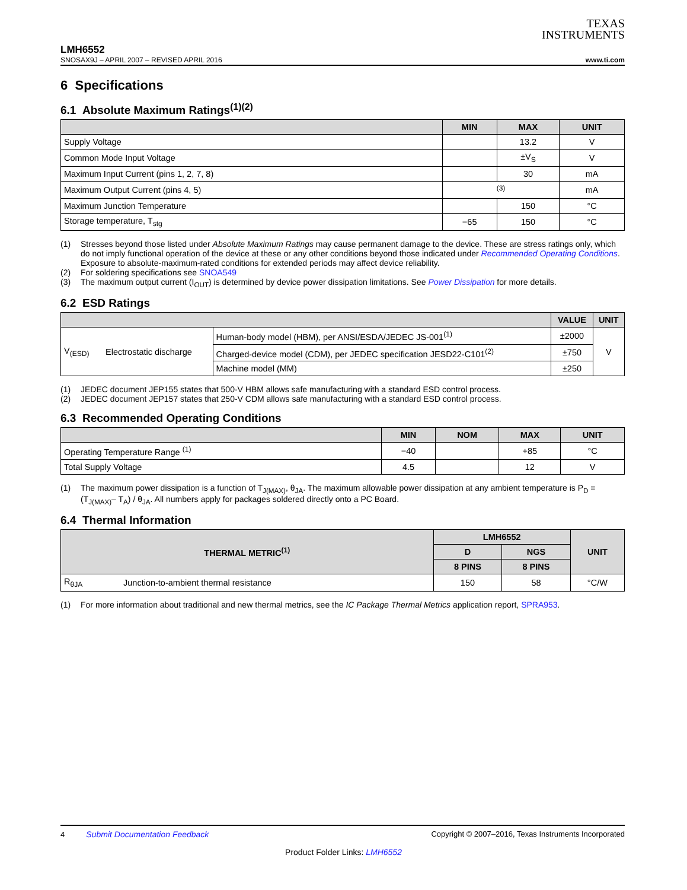TEXAS
INSTRUMENTS
LMH6552
SNOSAX9J – APRIL 2007 – REVISED APRIL 2016 www.ti.com
6 Specifications
6.1 Absolute Maximum Ratings<sup>(1)(2)</sup>
| | MIN | MAX | UNIT |
| --- | --- | --- | --- |
| Supply Voltage | | 13.2 | V |
| Common Mode Input Voltage | | ±V<sub>S</sub> | V |
| Maximum Input Current (pins 1, 2, 7, 8) | | 30 | mA |
| Maximum Output Current (pins 4, 5) | <sup>(3)</sup> | | mA |
| Maximum Junction Temperature | | 150 | °C |
| Storage temperature, T<sub>stg</sub> | −65 | 150 | °C |
(1) Stresses beyond those listed under Absolute Maximum Ratings may cause permanent damage to the device. These are stress ratings only, which do not imply functional operation of the device at these or any other conditions beyond those indicated under Recommended Operating Conditions. Exposure to absolute-maximum-rated conditions for extended periods may affect device reliability.
(2) For soldering specifications see SNOA549
(3) The maximum output current (I<sub>OUT</sub>) is determined by device power dissipation limitations. See Power Dissipation for more details.
6.2 ESD Ratings
| | | | VALUE | UNIT |
| --- | --- | --- | --- | --- |
| V<sub>(ESD)</sub> | Electrostatic discharge | Human-body model (HBM), per ANSI/ESDA/JEDEC JS-001<sup>(1)</sup> | ±2000 | V |
| | | Charged-device model (CDM), per JEDEC specification JESD22-C101<sup>(2)</sup> | ±750 | |
| | | Machine model (MM) | ±250 | |
(1) JEDEC document JEP155 states that 500-V HBM allows safe manufacturing with a standard ESD control process.
(2) JEDEC document JEP157 states that 250-V CDM allows safe manufacturing with a standard ESD control process.
6.3 Recommended Operating Conditions
| | MIN | NOM | MAX | UNIT |
| --- | --- | --- | --- | --- |
| Operating Temperature Range <sup>(1)</sup> | −40 | | +85 | °C |
| Total Supply Voltage | 4.5 | | 12 | V |
(1) The maximum power dissipation is a function of T<sub>J(MAX)</sub>, θ<sub>JA</sub>. The maximum allowable power dissipation at any ambient temperature is P<sub>D</sub> = (T<sub>J(MAX)</sub>– T<sub>A</sub>) / θ<sub>JA</sub>. All numbers apply for packages soldered directly onto a PC Board.
6.4 Thermal Information
| THERMAL METRIC<sup>(1)</sup> | | LMH6552 | | UNIT |
| --- | --- | --- | --- | --- |
| | | D | NGS | |
| | | 8 PINS | 8 PINS | |
| R<sub>θJA</sub> | Junction-to-ambient thermal resistance | 150 | 58 | °C/W |
(1) For more information about traditional and new thermal metrics, see the IC Package Thermal Metrics application report, SPRA953.
4 Submit Documentation Feedback Copyright © 2007–2016, Texas Instruments Incorporated
Product Folder Links: LMH6552